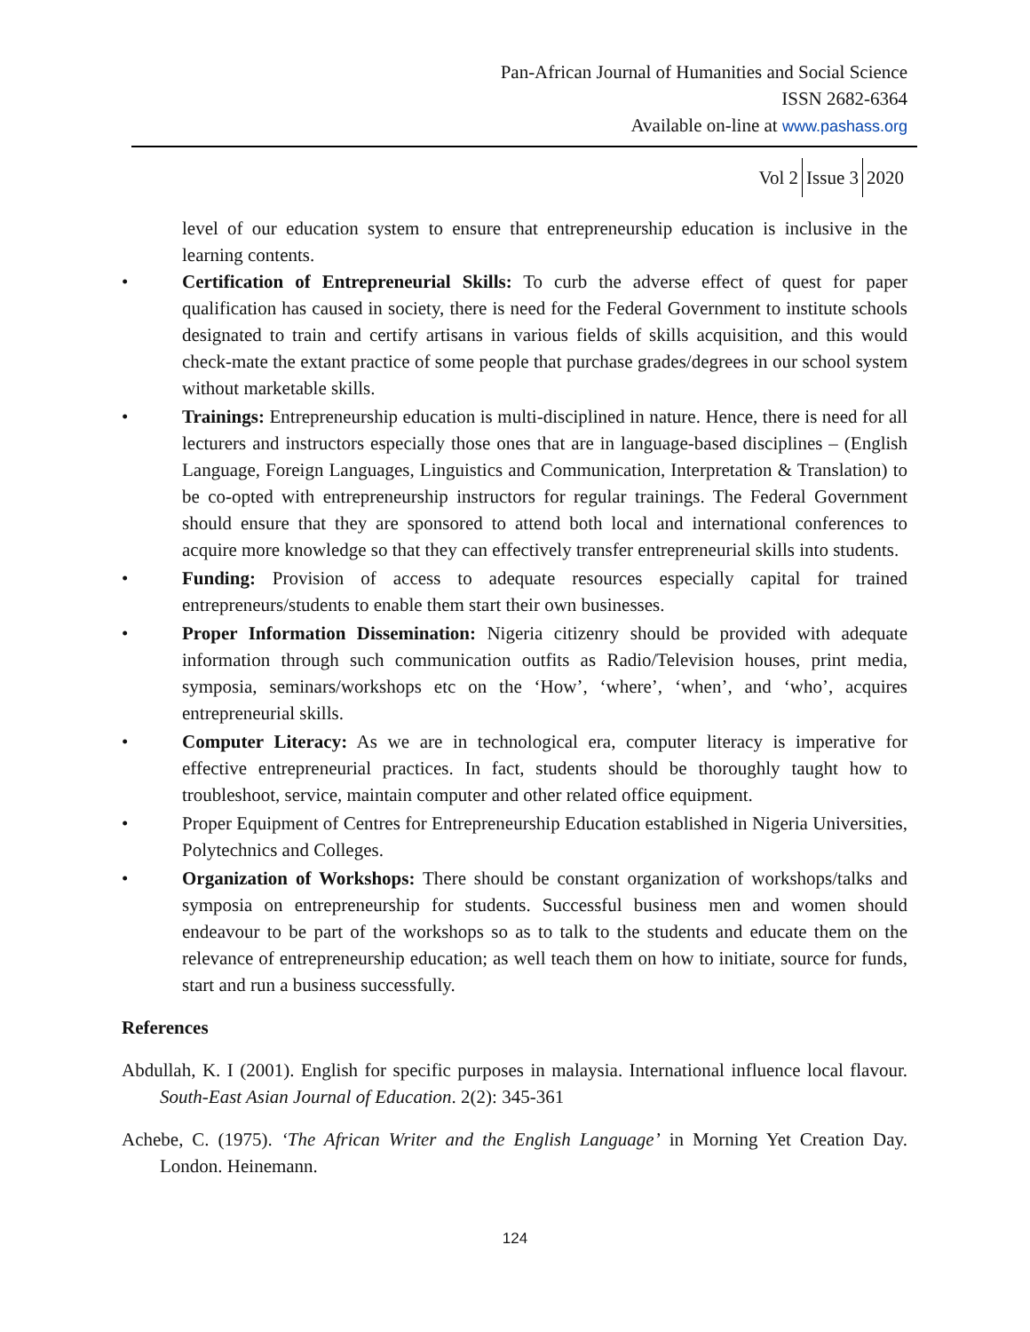Pan-African Journal of Humanities and Social Science
ISSN 2682-6364
Available on-line at www.pashass.org
Vol 2 Issue 3 2020
level of our education system to ensure that entrepreneurship education is inclusive in the learning contents.
• Certification of Entrepreneurial Skills: To curb the adverse effect of quest for paper qualification has caused in society, there is need for the Federal Government to institute schools designated to train and certify artisans in various fields of skills acquisition, and this would check-mate the extant practice of some people that purchase grades/degrees in our school system without marketable skills.
• Trainings: Entrepreneurship education is multi-disciplined in nature. Hence, there is need for all lecturers and instructors especially those ones that are in language-based disciplines – (English Language, Foreign Languages, Linguistics and Communication, Interpretation & Translation) to be co-opted with entrepreneurship instructors for regular trainings. The Federal Government should ensure that they are sponsored to attend both local and international conferences to acquire more knowledge so that they can effectively transfer entrepreneurial skills into students.
• Funding: Provision of access to adequate resources especially capital for trained entrepreneurs/students to enable them start their own businesses.
• Proper Information Dissemination: Nigeria citizenry should be provided with adequate information through such communication outfits as Radio/Television houses, print media, symposia, seminars/workshops etc on the ‘How’, ‘where’, ‘when’, and ‘who’, acquires entrepreneurial skills.
• Computer Literacy: As we are in technological era, computer literacy is imperative for effective entrepreneurial practices. In fact, students should be thoroughly taught how to troubleshoot, service, maintain computer and other related office equipment.
• Proper Equipment of Centres for Entrepreneurship Education established in Nigeria Universities, Polytechnics and Colleges.
• Organization of Workshops: There should be constant organization of workshops/talks and symposia on entrepreneurship for students. Successful business men and women should endeavour to be part of the workshops so as to talk to the students and educate them on the relevance of entrepreneurship education; as well teach them on how to initiate, source for funds, start and run a business successfully.
References
Abdullah, K. I (2001). English for specific purposes in malaysia. International influence local flavour. South-East Asian Journal of Education. 2(2): 345-361
Achebe, C. (1975). ‘The African Writer and the English Language’ in Morning Yet Creation Day. London. Heinemann.
124